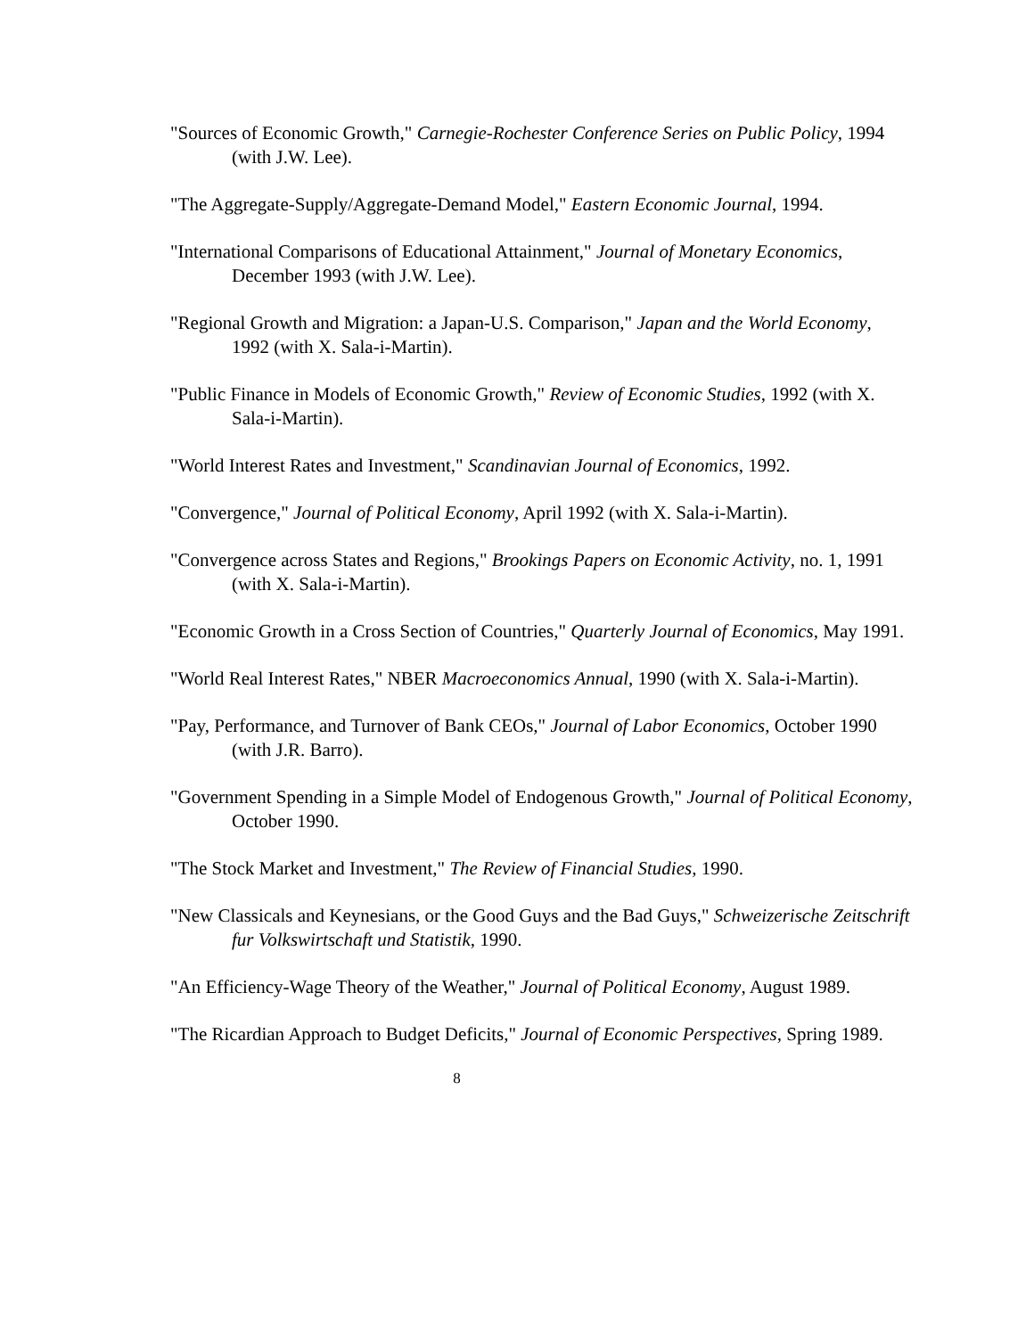"Sources of Economic Growth," Carnegie-Rochester Conference Series on Public Policy, 1994 (with J.W. Lee).
"The Aggregate-Supply/Aggregate-Demand Model," Eastern Economic Journal, 1994.
"International Comparisons of Educational Attainment," Journal of Monetary Economics, December 1993 (with J.W. Lee).
"Regional Growth and Migration: a Japan-U.S. Comparison," Japan and the World Economy, 1992 (with X. Sala-i-Martin).
"Public Finance in Models of Economic Growth," Review of Economic Studies, 1992 (with X. Sala-i-Martin).
"World Interest Rates and Investment," Scandinavian Journal of Economics, 1992.
"Convergence," Journal of Political Economy, April 1992 (with X. Sala-i-Martin).
"Convergence across States and Regions," Brookings Papers on Economic Activity, no. 1, 1991 (with X. Sala-i-Martin).
"Economic Growth in a Cross Section of Countries," Quarterly Journal of Economics, May 1991.
"World Real Interest Rates," NBER Macroeconomics Annual, 1990 (with X. Sala-i-Martin).
"Pay, Performance, and Turnover of Bank CEOs," Journal of Labor Economics, October 1990 (with J.R. Barro).
"Government Spending in a Simple Model of Endogenous Growth," Journal of Political Economy, October 1990.
"The Stock Market and Investment," The Review of Financial Studies, 1990.
"New Classicals and Keynesians, or the Good Guys and the Bad Guys," Schweizerische Zeitschrift fur Volkswirtschaft und Statistik, 1990.
"An Efficiency-Wage Theory of the Weather," Journal of Political Economy, August 1989.
"The Ricardian Approach to Budget Deficits," Journal of Economic Perspectives, Spring 1989.
8